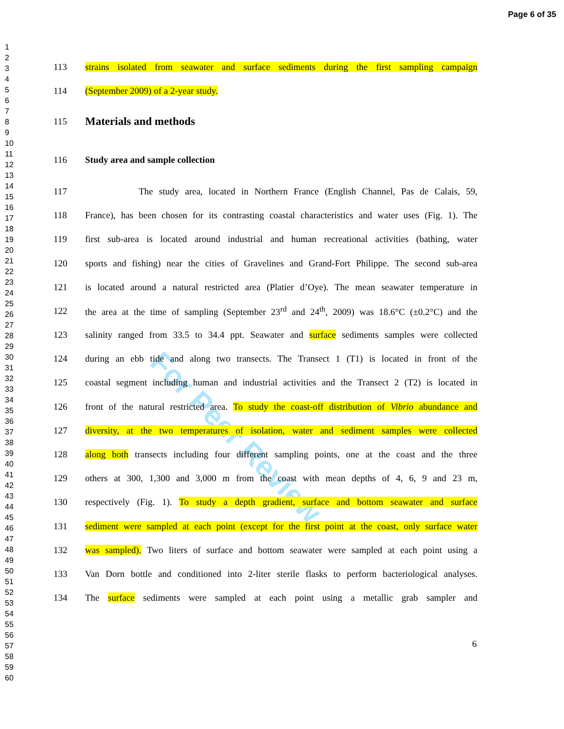Page 6 of 35
1
2
3
4
5
6
7
8
9
10
11
12
13
14
15
16
17
18
19
20
21
22
23
24
25
26
27
28
29
30
31
32
33
34
35
36
37
38
39
40
41
42
43
44
45
46
47
48
49
50
51
52
53
54
55
56
57
58
59
60
For Peer Review
113 strains isolated from seawater and surface sediments during the first sampling campaign
114 (September 2009) of a 2-year study.
115 Materials and methods
116 Study area and sample collection
117 The study area, located in Northern France (English Channel, Pas de Calais, 59,
118 France), has been chosen for its contrasting coastal characteristics and water uses (Fig. 1). The
119 first sub-area is located around industrial and human recreational activities (bathing, water
120 sports and fishing) near the cities of Gravelines and Grand-Fort Philippe. The second sub-area
121 is located around a natural restricted area (Platier d’Oye). The mean seawater temperature in
122 the area at the time of sampling (September 23<sup>rd</sup> and 24<sup>th</sup>, 2009) was 18.6°C (±0.2°C) and the
123 salinity ranged from 33.5 to 34.4 ppt. Seawater and surface sediments samples were collected
124 during an ebb tide and along two transects. The Transect 1 (T1) is located in front of the
125 coastal segment including human and industrial activities and the Transect 2 (T2) is located in
126 front of the natural restricted area. To study the coast-off distribution of Vibrio abundance and
127 diversity, at the two temperatures of isolation, water and sediment samples were collected
128 along both transects including four different sampling points, one at the coast and the three
129 others at 300, 1,300 and 3,000 m from the coast with mean depths of 4, 6, 9 and 23 m,
130 respectively (Fig. 1). To study a depth gradient, surface and bottom seawater and surface
131 sediment were sampled at each point (except for the first point at the coast, only surface water
132 was sampled). Two liters of surface and bottom seawater were sampled at each point using a
133 Van Dorn bottle and conditioned into 2-liter sterile flasks to perform bacteriological analyses.
134 The surface sediments were sampled at each point using a metallic grab sampler and
6